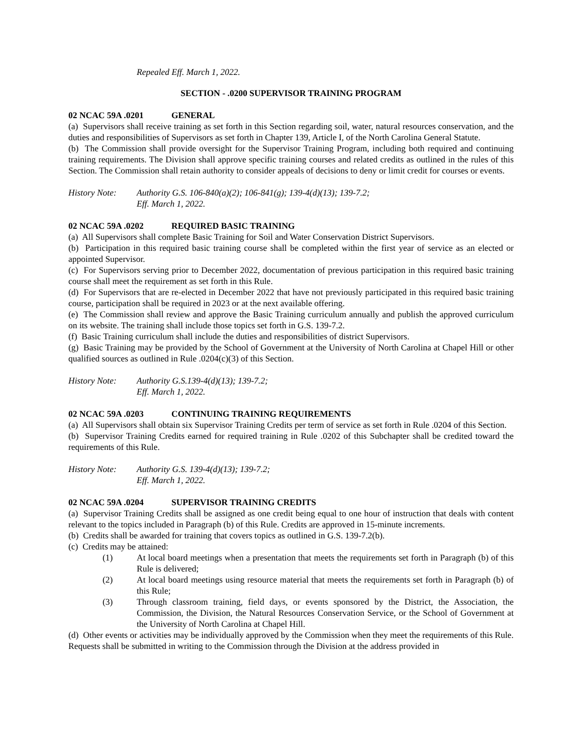Repealed Eff. March 1, 2022.
SECTION - .0200 SUPERVISOR TRAINING PROGRAM
02 NCAC 59A .0201 GENERAL
(a) Supervisors shall receive training as set forth in this Section regarding soil, water, natural resources conservation, and the duties and responsibilities of Supervisors as set forth in Chapter 139, Article I, of the North Carolina General Statute.
(b) The Commission shall provide oversight for the Supervisor Training Program, including both required and continuing training requirements. The Division shall approve specific training courses and related credits as outlined in the rules of this Section. The Commission shall retain authority to consider appeals of decisions to deny or limit credit for courses or events.
History Note:
Authority G.S. 106-840(a)(2); 106-841(g); 139-4(d)(13); 139-7.2;
Eff. March 1, 2022.
02 NCAC 59A .0202 REQUIRED BASIC TRAINING
(a) All Supervisors shall complete Basic Training for Soil and Water Conservation District Supervisors.
(b) Participation in this required basic training course shall be completed within the first year of service as an elected or appointed Supervisor.
(c) For Supervisors serving prior to December 2022, documentation of previous participation in this required basic training course shall meet the requirement as set forth in this Rule.
(d) For Supervisors that are re-elected in December 2022 that have not previously participated in this required basic training course, participation shall be required in 2023 or at the next available offering.
(e) The Commission shall review and approve the Basic Training curriculum annually and publish the approved curriculum on its website. The training shall include those topics set forth in G.S. 139-7.2.
(f) Basic Training curriculum shall include the duties and responsibilities of district Supervisors.
(g) Basic Training may be provided by the School of Government at the University of North Carolina at Chapel Hill or other qualified sources as outlined in Rule .0204(c)(3) of this Section.
History Note:
Authority G.S.139-4(d)(13); 139-7.2;
Eff. March 1, 2022.
02 NCAC 59A .0203 CONTINUING TRAINING REQUIREMENTS
(a) All Supervisors shall obtain six Supervisor Training Credits per term of service as set forth in Rule .0204 of this Section.
(b) Supervisor Training Credits earned for required training in Rule .0202 of this Subchapter shall be credited toward the requirements of this Rule.
History Note:
Authority G.S. 139-4(d)(13); 139-7.2;
Eff. March 1, 2022.
02 NCAC 59A .0204 SUPERVISOR TRAINING CREDITS
(a) Supervisor Training Credits shall be assigned as one credit being equal to one hour of instruction that deals with content relevant to the topics included in Paragraph (b) of this Rule. Credits are approved in 15-minute increments.
(b) Credits shall be awarded for training that covers topics as outlined in G.S. 139-7.2(b).
(c) Credits may be attained:
(1) At local board meetings when a presentation that meets the requirements set forth in Paragraph (b) of this Rule is delivered;
(2) At local board meetings using resource material that meets the requirements set forth in Paragraph (b) of this Rule;
(3) Through classroom training, field days, or events sponsored by the District, the Association, the Commission, the Division, the Natural Resources Conservation Service, or the School of Government at the University of North Carolina at Chapel Hill.
(d) Other events or activities may be individually approved by the Commission when they meet the requirements of this Rule. Requests shall be submitted in writing to the Commission through the Division at the address provided in